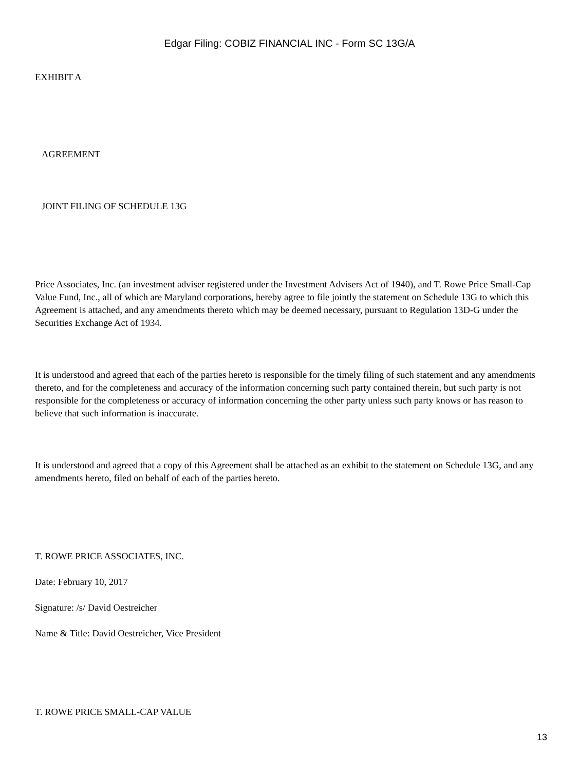Edgar Filing: COBIZ FINANCIAL INC - Form SC 13G/A
EXHIBIT A
AGREEMENT
JOINT FILING OF SCHEDULE 13G
Price Associates, Inc. (an investment adviser registered under the Investment Advisers Act of 1940), and T. Rowe Price Small-Cap Value Fund, Inc., all of which are Maryland corporations, hereby agree to file jointly the statement on Schedule 13G to which this Agreement is attached, and any amendments thereto which may be deemed necessary, pursuant to Regulation 13D-G under the Securities Exchange Act of 1934.
It is understood and agreed that each of the parties hereto is responsible for the timely filing of such statement and any amendments thereto, and for the completeness and accuracy of the information concerning such party contained therein, but such party is not responsible for the completeness or accuracy of information concerning the other party unless such party knows or has reason to believe that such information is inaccurate.
It is understood and agreed that a copy of this Agreement shall be attached as an exhibit to the statement on Schedule 13G, and any amendments hereto, filed on behalf of each of the parties hereto.
T. ROWE PRICE ASSOCIATES, INC.
Date: February 10, 2017
Signature: /s/ David Oestreicher
Name & Title: David Oestreicher, Vice President
T. ROWE PRICE SMALL-CAP VALUE
13